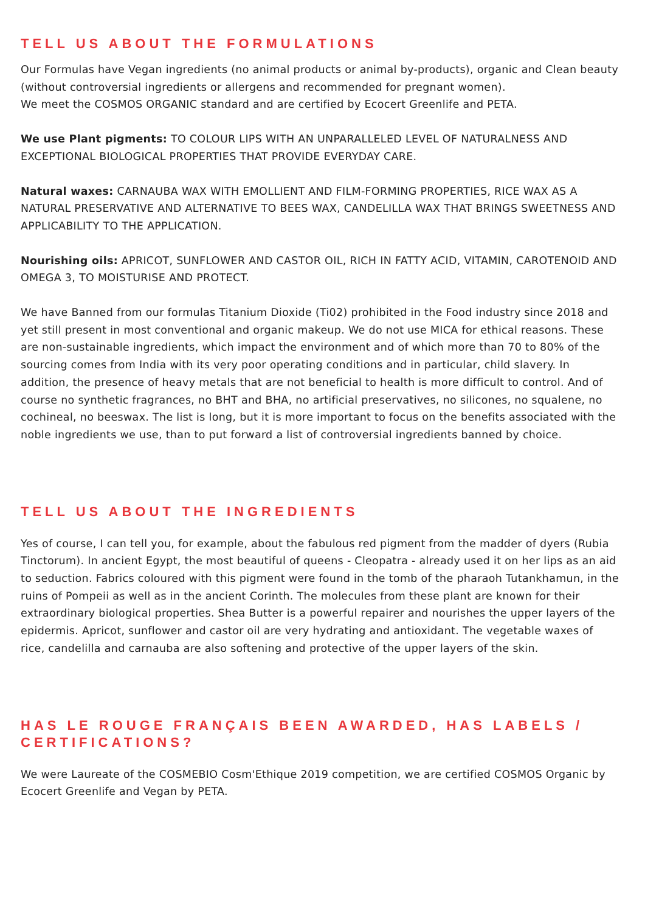TELL US ABOUT THE FORMULATIONS
Our Formulas have Vegan ingredients (no animal products or animal by-products), organic and Clean beauty (without controversial ingredients or allergens and recommended for pregnant women).
We meet the COSMOS ORGANIC standard and are certified by Ecocert Greenlife and PETA.
We use Plant pigments: TO COLOUR LIPS WITH AN UNPARALLELED LEVEL OF NATURALNESS AND EXCEPTIONAL BIOLOGICAL PROPERTIES THAT PROVIDE EVERYDAY CARE.
Natural waxes: CARNAUBA WAX WITH EMOLLIENT AND FILM-FORMING PROPERTIES, RICE WAX AS A NATURAL PRESERVATIVE AND ALTERNATIVE TO BEES WAX, CANDELILLA WAX THAT BRINGS SWEETNESS AND APPLICABILITY TO THE APPLICATION.
Nourishing oils: APRICOT, SUNFLOWER AND CASTOR OIL, RICH IN FATTY ACID, VITAMIN, CAROTENOID AND OMEGA 3, TO MOISTURISE AND PROTECT.
We have Banned from our formulas Titanium Dioxide (Ti02) prohibited in the Food industry since 2018 and yet still present in most conventional and organic makeup. We do not use MICA for ethical reasons. These are non-sustainable ingredients, which impact the environment and of which more than 70 to 80% of the sourcing comes from India with its very poor operating conditions and in particular, child slavery. In addition, the presence of heavy metals that are not beneficial to health is more difficult to control. And of course no synthetic fragrances, no BHT and BHA, no artificial preservatives, no silicones, no squalene, no cochineal, no beeswax. The list is long, but it is more important to focus on the benefits associated with the noble ingredients we use, than to put forward a list of controversial ingredients banned by choice.
TELL US ABOUT THE INGREDIENTS
Yes of course, I can tell you, for example, about the fabulous red pigment from the madder of dyers (Rubia Tinctorum). In ancient Egypt, the most beautiful of queens - Cleopatra - already used it on her lips as an aid to seduction. Fabrics coloured with this pigment were found in the tomb of the pharaoh Tutankhamun, in the ruins of Pompeii as well as in the ancient Corinth. The molecules from these plant are known for their extraordinary biological properties. Shea Butter is a powerful repairer and nourishes the upper layers of the epidermis. Apricot, sunflower and castor oil are very hydrating and antioxidant. The vegetable waxes of rice, candelilla and carnauba are also softening and protective of the upper layers of the skin.
HAS LE ROUGE FRANÇAIS BEEN AWARDED, HAS LABELS / CERTIFICATIONS?
We were Laureate of the COSMEBIO Cosm'Ethique 2019 competition, we are certified COSMOS Organic by Ecocert Greenlife and Vegan by PETA.